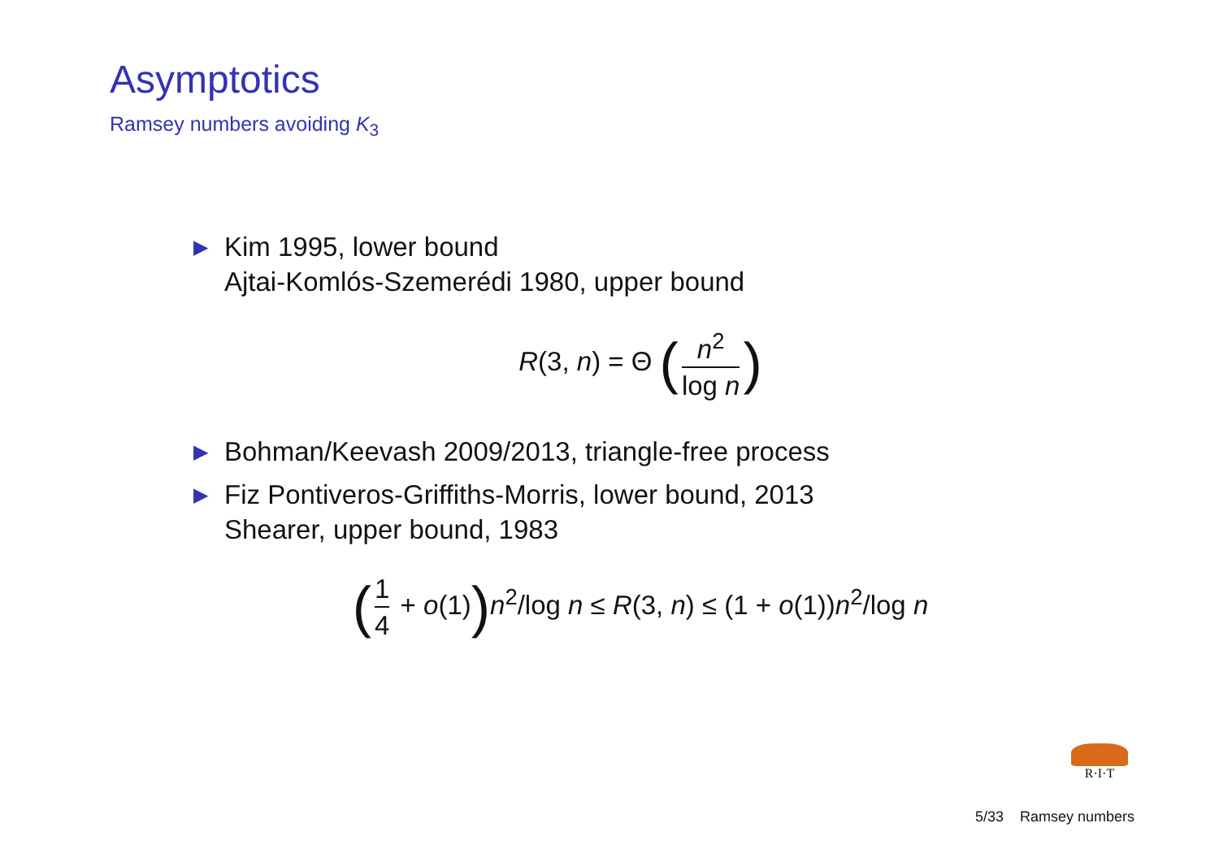Asymptotics
Ramsey numbers avoiding K<sub>3</sub>
▶
Kim 1995, lower bound
Ajtai-Komlós-Szemerédi 1980, upper bound
R(3, n) = Θ (n<sup>2</sup> log n)
▶
Bohman/Keevash 2009/2013, triangle-free process
▶
Fiz Pontiveros-Griffiths-Morris, lower bound, 2013
Shearer, upper bound, 1983
(1 4 + o(1)) n<sup>2</sup>/log n ≤ R(3, n) ≤ (1 + o(1))n<sup>2</sup>/log n
R·I·T
5/33 Ramsey numbers